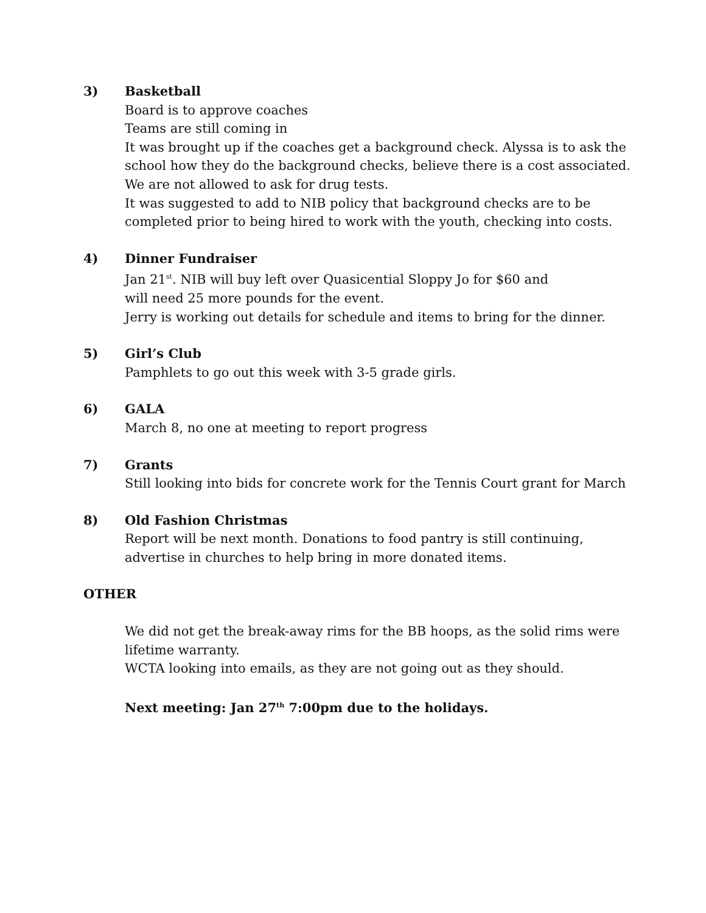3) Basketball
Board is to approve coaches
Teams are still coming in
It was brought up if the coaches get a background check. Alyssa is to ask the school how they do the background checks, believe there is a cost associated. We are not allowed to ask for drug tests.
It was suggested to add to NIB policy that background checks are to be completed prior to being hired to work with the youth, checking into costs.
4) Dinner Fundraiser
Jan 21<sup>st</sup>. NIB will buy left over Quasicential Sloppy Jo for $60 and
will need 25 more pounds for the event.
Jerry is working out details for schedule and items to bring for the dinner.
5) Girl’s Club
Pamphlets to go out this week with 3-5 grade girls.
6) GALA
March 8, no one at meeting to report progress
7) Grants
Still looking into bids for concrete work for the Tennis Court grant for March
8) Old Fashion Christmas
Report will be next month. Donations to food pantry is still continuing, advertise in churches to help bring in more donated items.
OTHER
We did not get the break-away rims for the BB hoops, as the solid rims were lifetime warranty.
WCTA looking into emails, as they are not going out as they should.
Next meeting: Jan 27<sup>th</sup> 7:00pm due to the holidays.